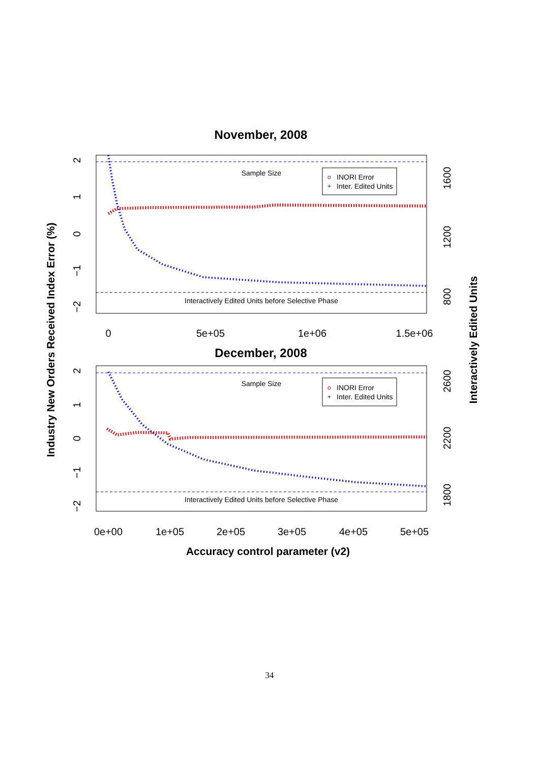November, 2008
Sample Size
Interactively Edited Units before Selective Phase
o
INORI Error
+
Inter. Edited Units
0
5e+05
1e+06
1.5e+06
2
1
0
−1
−2
1600
1200
800
December, 2008
Sample Size
Interactively Edited Units before Selective Phase
o
INORI Error
+
Inter. Edited Units
0e+00
1e+05
2e+05
3e+05
4e+05
5e+05
2
1
0
−1
−2
2600
2200
1800
Accuracy control parameter (v2)
Industry New Orders Received Index Error (%)
Interactively Edited Units
34